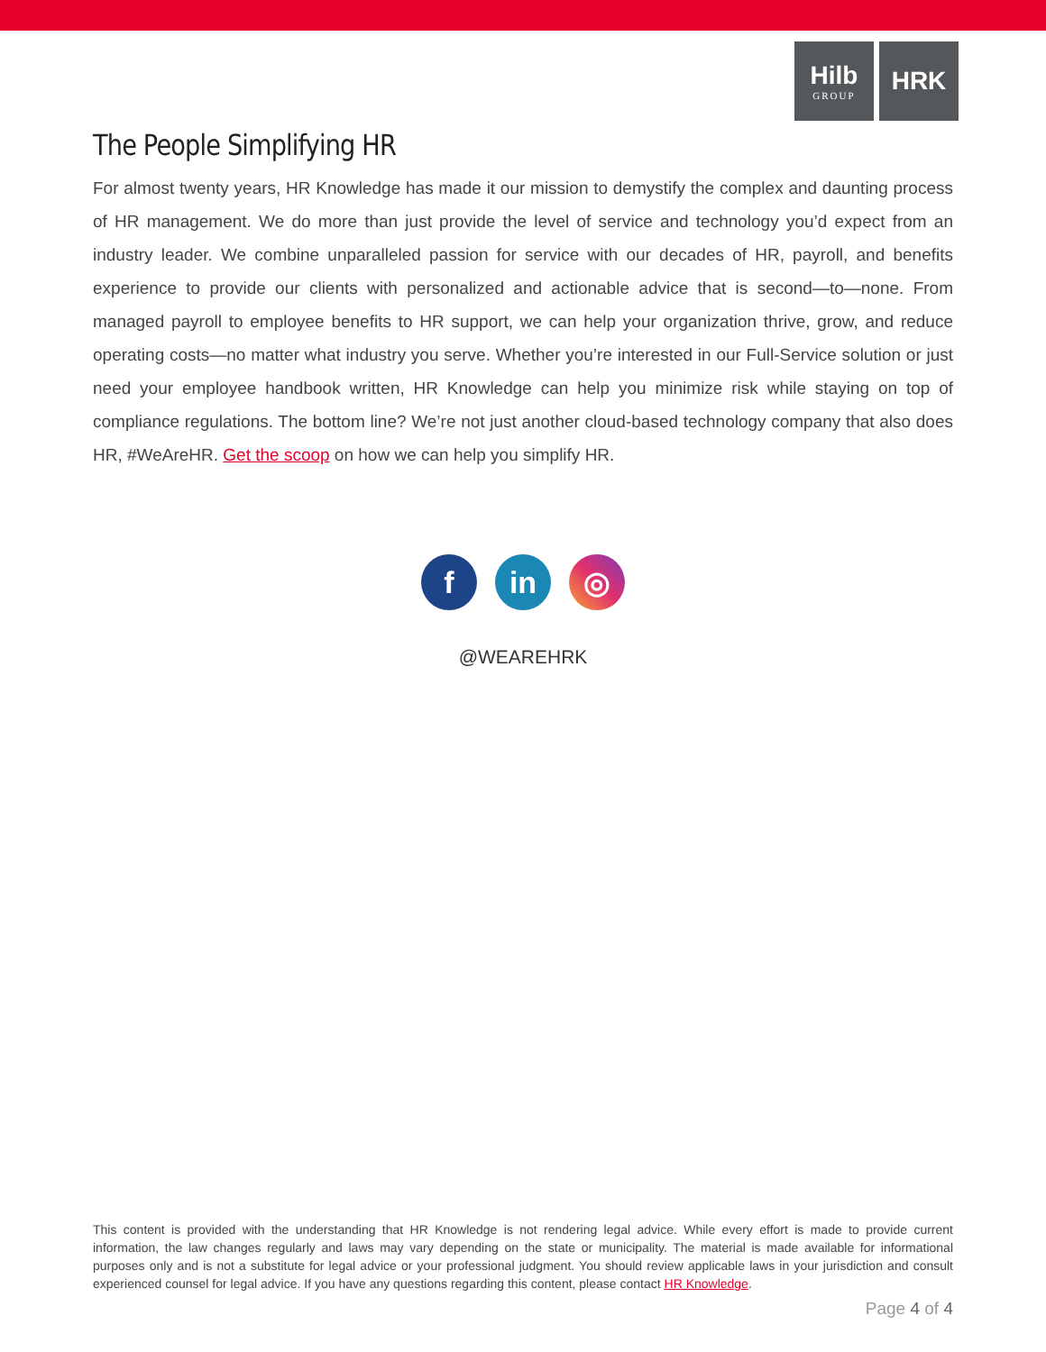Hilb
GROUP
HRK
The People Simplifying HR
For almost twenty years, HR Knowledge has made it our mission to demystify the complex and daunting process of HR management. We do more than just provide the level of service and technology you’d expect from an industry leader. We combine unparalleled passion for service with our decades of HR, payroll, and benefits experience to provide our clients with personalized and actionable advice that is second—to—none. From managed payroll to employee benefits to HR support, we can help your organization thrive, grow, and reduce operating costs—no matter what industry you serve. Whether you’re interested in our Full-Service solution or just need your employee handbook written, HR Knowledge can help you minimize risk while staying on top of compliance regulations. The bottom line? We’re not just another cloud-based technology company that also does HR, #WeAreHR. Get the scoop on how we can help you simplify HR.
f in ◎
@WEAREHRK
This content is provided with the understanding that HR Knowledge is not rendering legal advice. While every effort is made to provide current information, the law changes regularly and laws may vary depending on the state or municipality. The material is made available for informational purposes only and is not a substitute for legal advice or your professional judgment. You should review applicable laws in your jurisdiction and consult experienced counsel for legal advice. If you have any questions regarding this content, please contact HR Knowledge.
Page 4 of 4